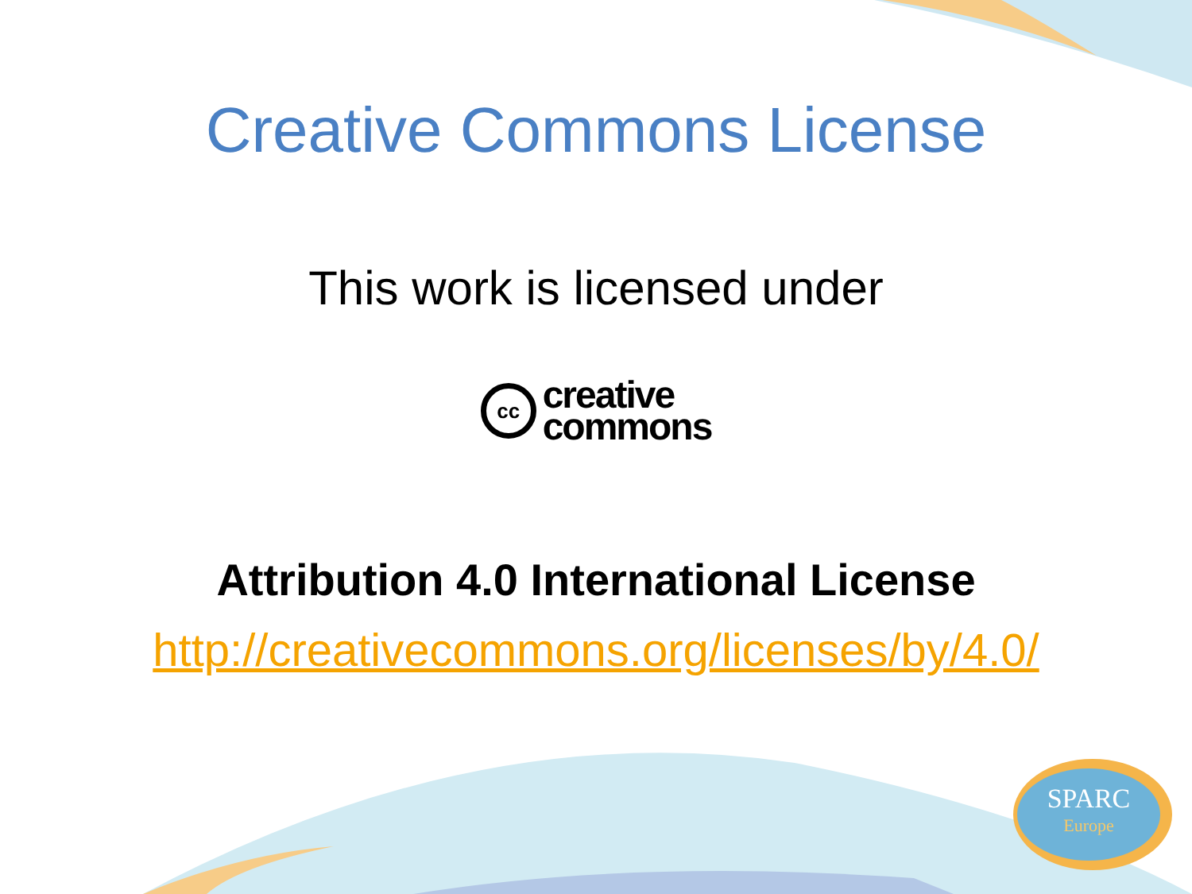Creative Commons License
This work is licensed under
cc
creative
commons
Attribution 4.0 International License
http://creativecommons.org/licenses/by/4.0/
SPARC
Europe